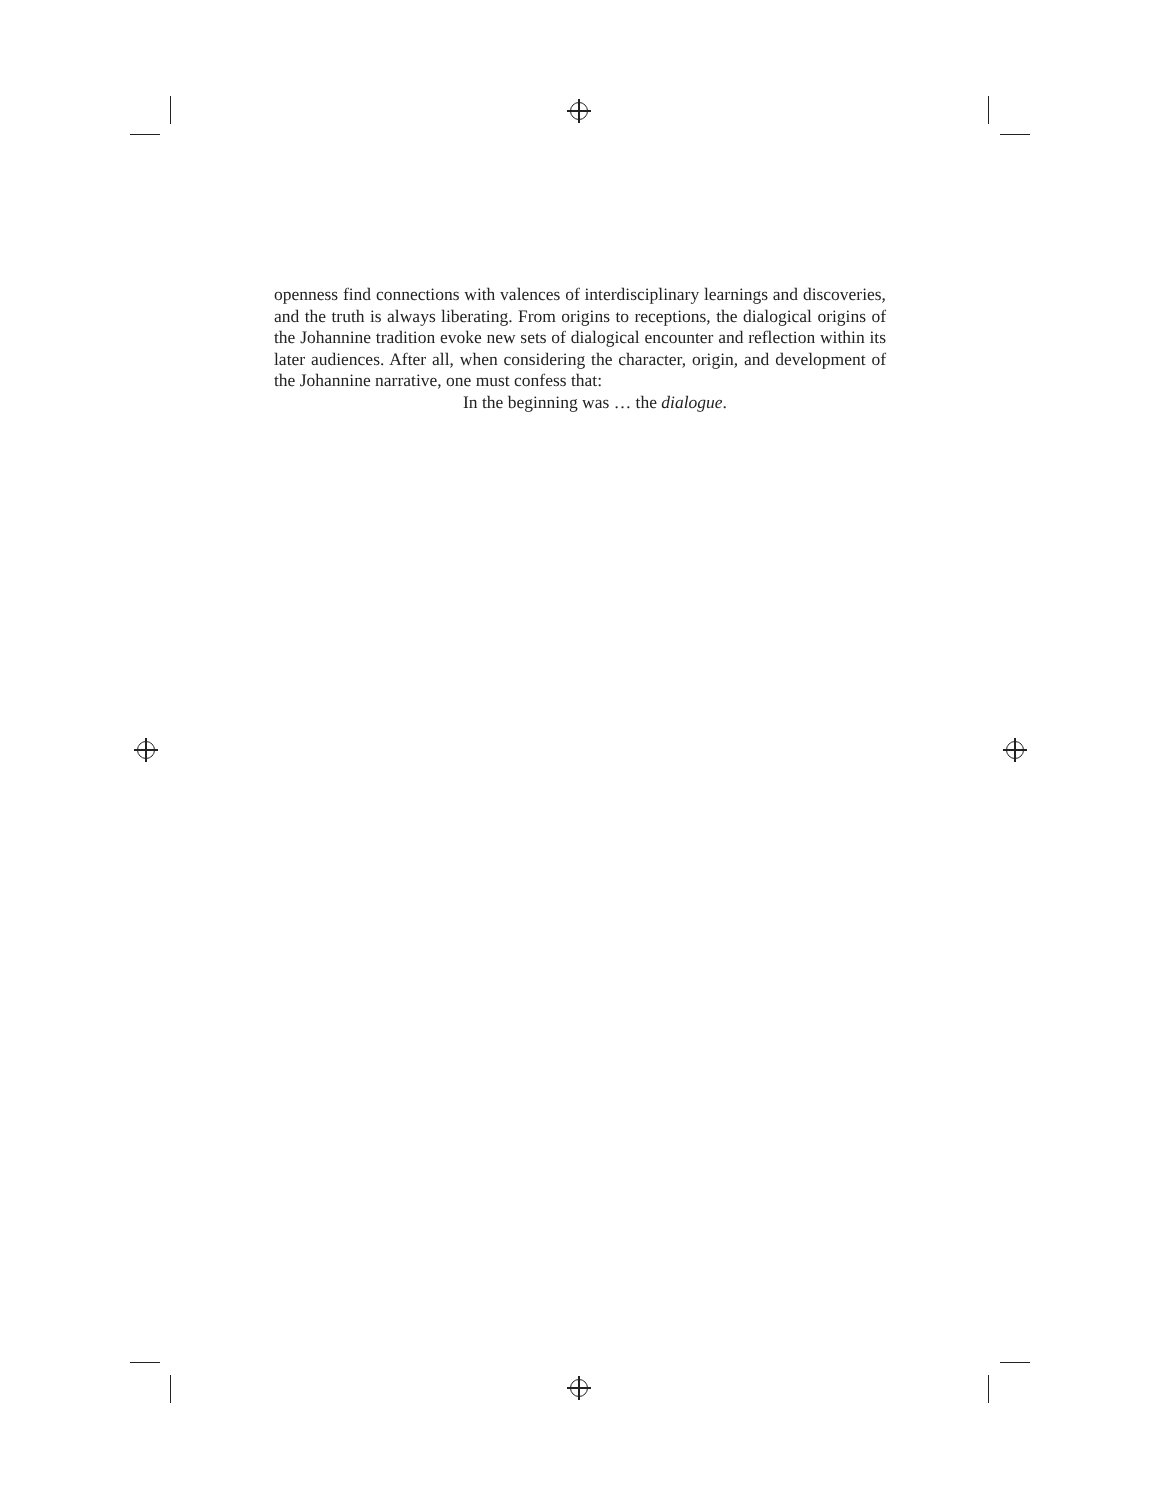openness find connections with valences of interdisciplinary learnings and discoveries, and the truth is always liberating. From origins to receptions, the dialogical origins of the Johannine tradition evoke new sets of dialogical encounter and reflection within its later audiences. After all, when considering the character, origin, and development of the Johannine narrative, one must confess that:
In the beginning was … the dialogue.